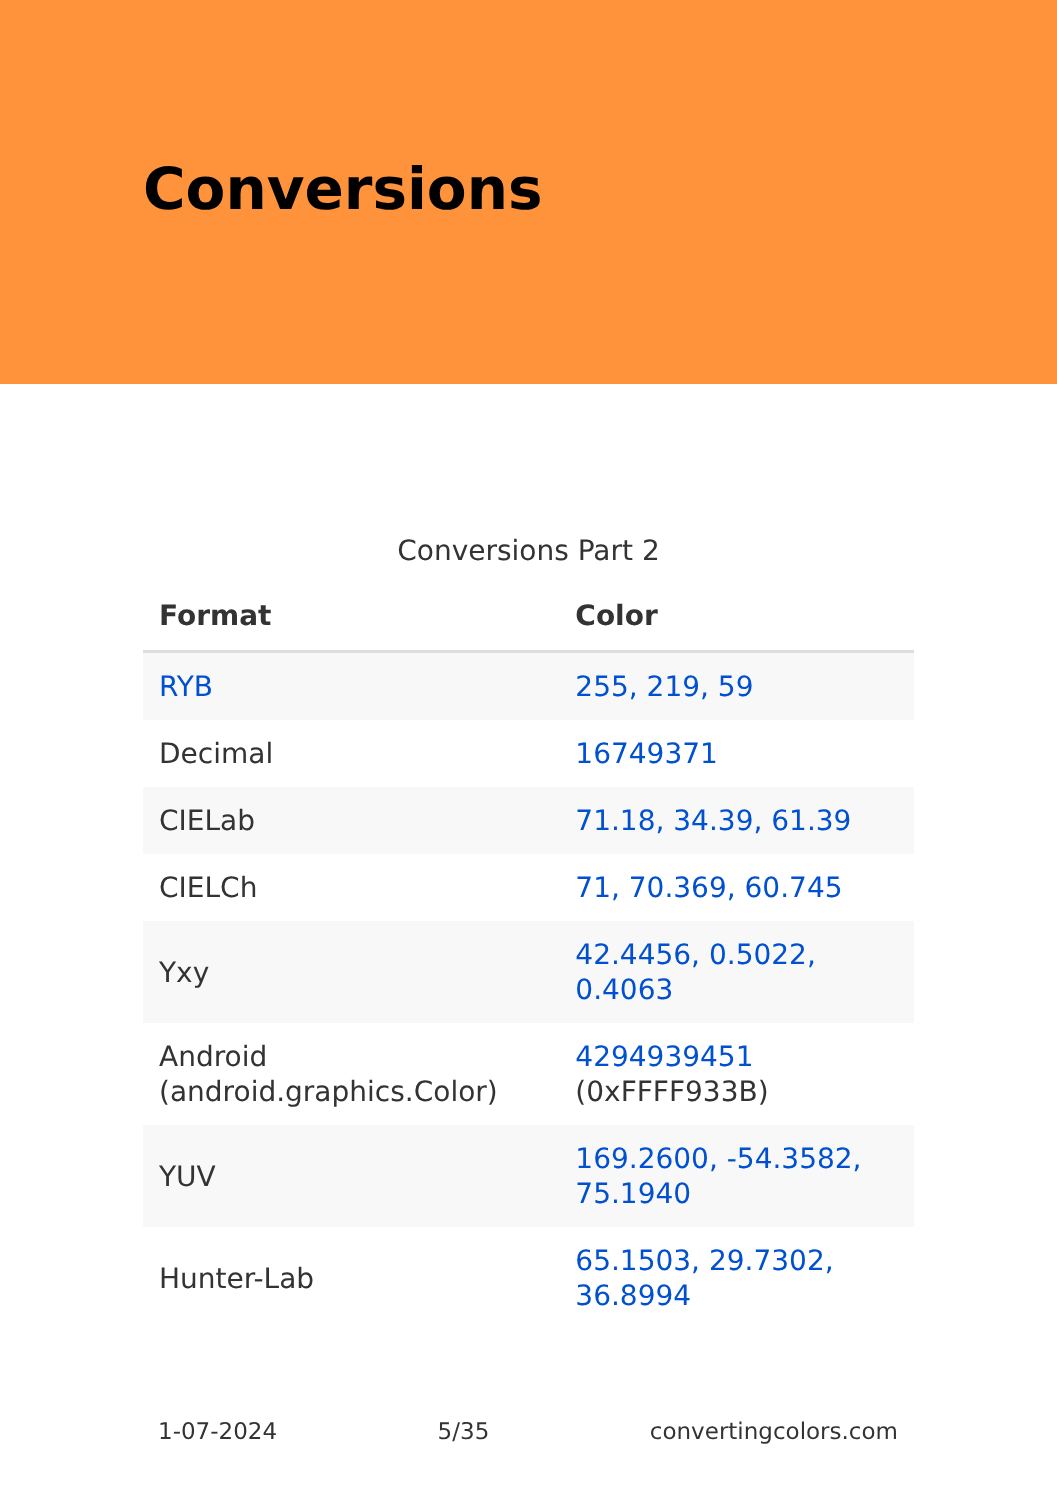Conversions
Conversions Part 2
| Format | Color |
| --- | --- |
| RYB | 255, 219, 59 |
| Decimal | 16749371 |
| CIELab | 71.18, 34.39, 61.39 |
| CIELCh | 71, 70.369, 60.745 |
| Yxy | 42.4456, 0.5022, 0.4063 |
| Android (android.graphics.Color) | 4294939451 (0xFFFF933B) |
| YUV | 169.2600, -54.3582, 75.1940 |
| Hunter-Lab | 65.1503, 29.7302, 36.8994 |
1-07-2024 5/35 convertingcolors.com